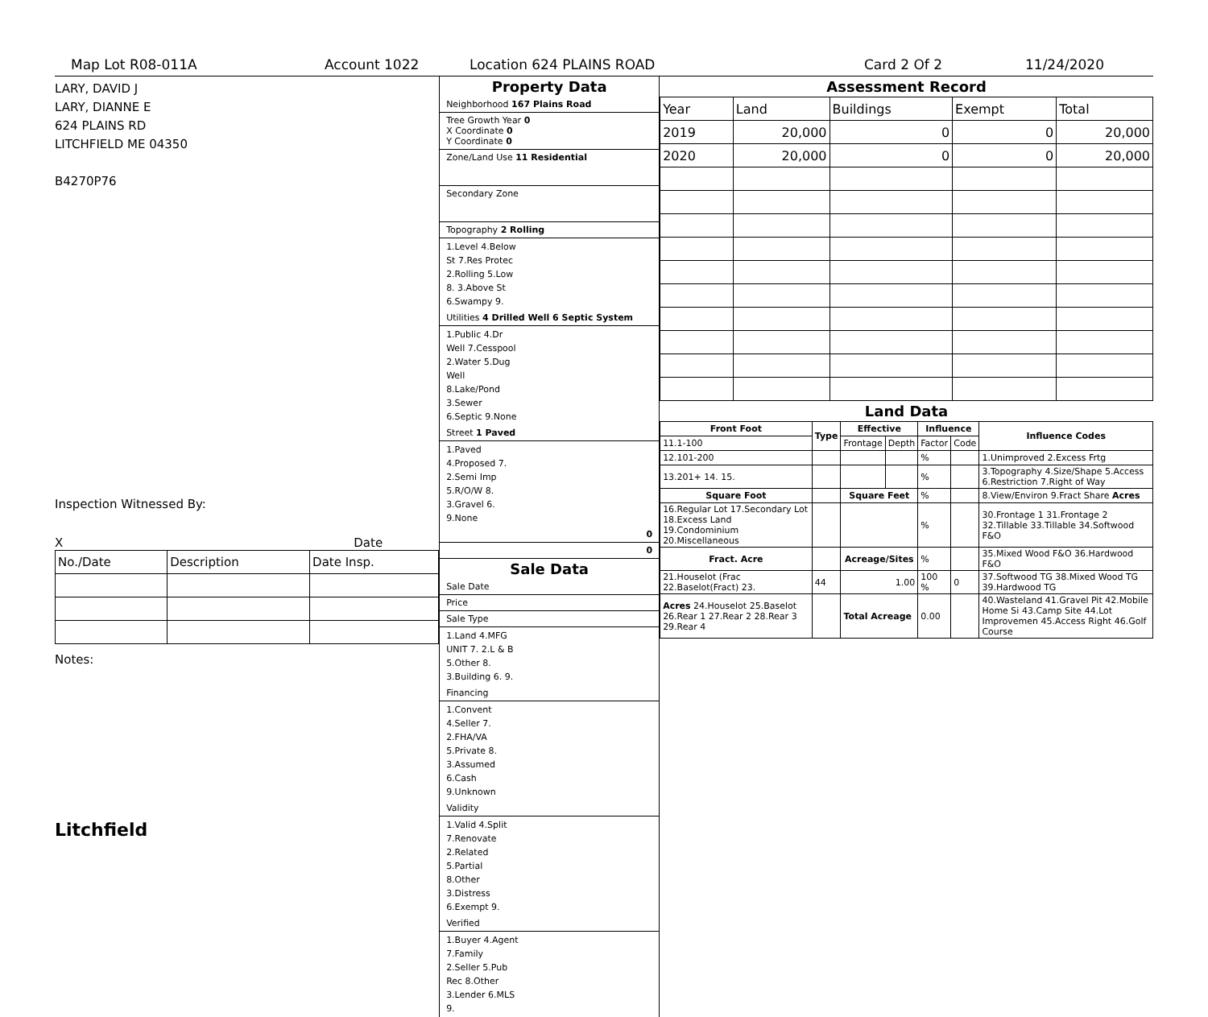Map Lot R08-011A Account 1022 Location 624 PLAINS ROAD Card 2 Of 2 11/24/2020
LARY, DAVID J
LARY, DIANNE E
624 PLAINS RD
LITCHFIELD ME 04350
B4270P76
Inspection Witnessed By:
X Date
| No./Date | Description | Date Insp. |
Notes:
Litchfield
Property Data
Neighborhood 167 Plains Road
Tree Growth Year 0
X Coordinate 0
Y Coordinate 0
Zone/Land Use 11 Residential
Secondary Zone
Topography 2 Rolling
1.Level 4.Below St 7.Res Protec 2.Rolling 5.Low 8. 3.Above St 6.Swampy 9.
Utilities 4 Drilled Well 6 Septic System
1.Public 4.Dr Well 7.Cesspool 2.Water 5.Dug Well 8.Lake/Pond 3.Sewer 6.Septic 9.None
Street 1 Paved
1.Paved 4.Proposed 7. 2.Semi Imp 5.R/O/W 8. 3.Gravel 6. 9.None
0
0
Sale Data
Sale Date
Price
Sale Type
1.Land 4.MFG UNIT 7. 2.L & B 5.Other 8. 3.Building 6. 9.
Financing
1.Convent 4.Seller 7. 2.FHA/VA 5.Private 8. 3.Assumed 6.Cash 9.Unknown
Validity
1.Valid 4.Split 7.Renovate 2.Related 5.Partial 8.Other 3.Distress 6.Exempt 9.
Verified
1.Buyer 4.Agent 7.Family 2.Seller 5.Pub Rec 8.Other 3.Lender 6.MLS 9.
Assessment Record
| Year | Land | Buildings | Exempt | Total |
| 2019 | 20,000 | 0 | 0 | 20,000 |
| 2020 | 20,000 | 0 | 0 | 20,000 |
Land Data
| Front Foot | Type | Effective | | Influence | | Influence Codes |
| --- | --- | --- | --- | --- | --- | --- |
| 11.1-100 | | Frontage | Depth | Factor | Code | |
| 12.101-200 | | | | % | | 1.Unimproved 2.Excess Frtg |
| 13.201+ 14. 15. | | | | % | | 3.Topography 4.Size/Shape 5.Access 6.Restriction 7.Right of Way |
| Square Foot | | Square Feet | | % | | 8.View/Environ 9.Fract Share Acres |
| 16.Regular Lot 17.Secondary Lot 18.Excess Land 19.Condominium 20.Miscellaneous | | | | % | | 30.Frontage 1 31.Frontage 2 32.Tillable 33.Tillable 34.Softwood F&O |
| Fract. Acre | | Acreage/Sites | | % | | 35.Mixed Wood F&O 36.Hardwood F&O |
| 21.Houselot (Frac 22.Baselot(Fract) 23. | 44 | 1.00 | | 100 % | 0 | 37.Softwood TG 38.Mixed Wood TG 39.Hardwood TG |
| Acres 24.Houselot 25.Baselot 26.Rear 1 27.Rear 2 28.Rear 3 29.Rear 4 | | Total Acreage | | 0.00 | | 40.Wasteland 41.Gravel Pit 42.Mobile Home Si 43.Camp Site 44.Lot Improvemen 45.Access Right 46.Golf Course |